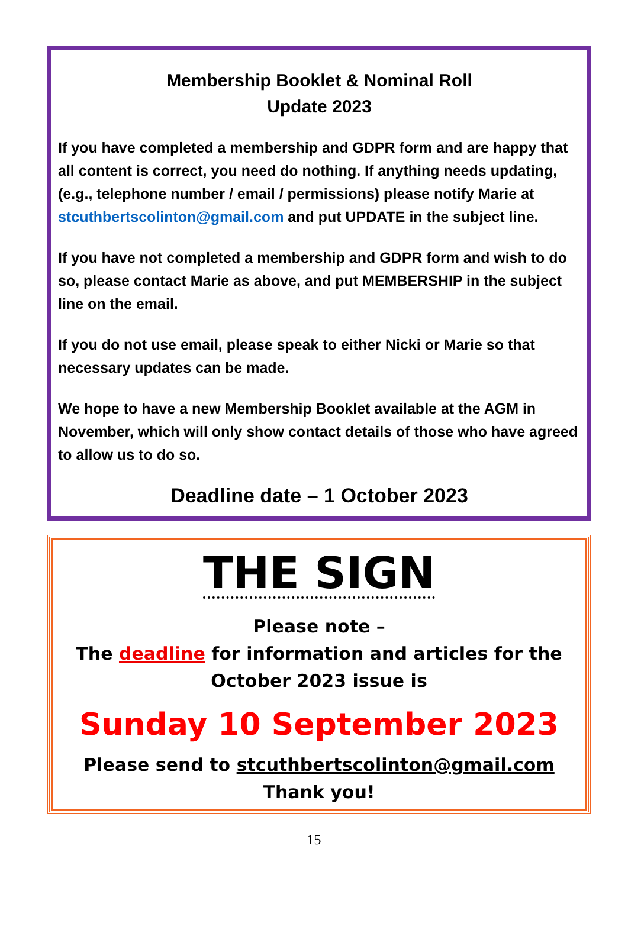Membership Booklet & Nominal Roll
Update 2023
If you have completed a membership and GDPR form and are happy that all content is correct, you need do nothing. If anything needs updating, (e.g., telephone number / email / permissions) please notify Marie at stcuthbertscolinton@gmail.com and put UPDATE in the subject line.
If you have not completed a membership and GDPR form and wish to do so, please contact Marie as above, and put MEMBERSHIP in the subject line on the email.
If you do not use email, please speak to either Nicki or Marie so that necessary updates can be made.
We hope to have a new Membership Booklet available at the AGM in November, which will only show contact details of those who have agreed to allow us to do so.
Deadline date – 1 October 2023
THE SIGN
Please note –
The deadline for information and articles for the October 2023 issue is
Sunday 10 September 2023
Please send to stcuthbertscolinton@gmail.com
Thank you!
15